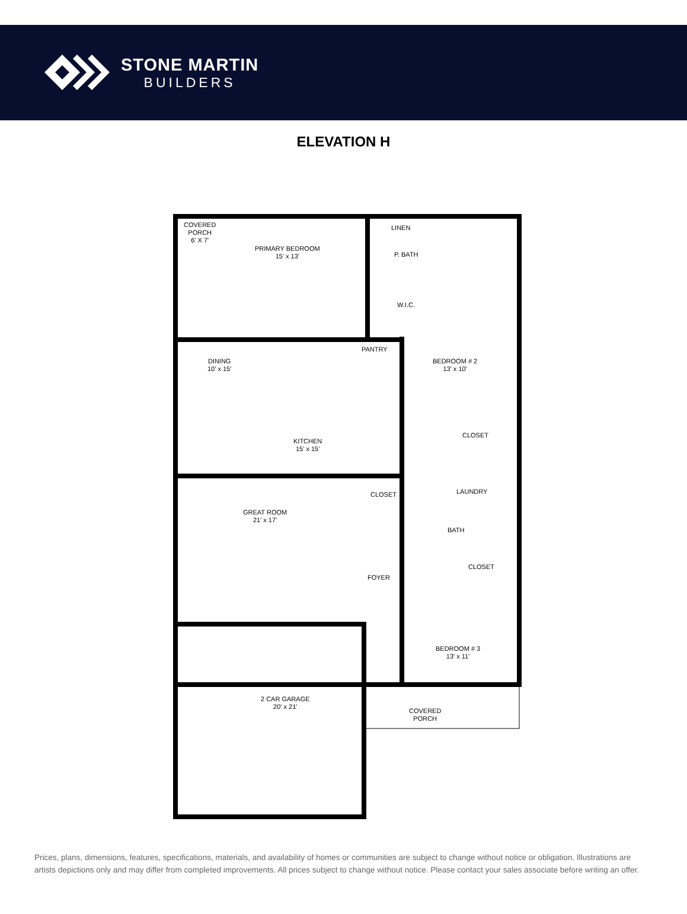STONE MARTIN
BUILDERS
ELEVATION H
COVERED
PORCH
6' X 7'
PRIMARY BEDROOM
15' x 13'
LINEN
P. BATH
W.I.C.
DINING
10' x 15'
PANTRY
BEDROOM # 2
13' x 10'
CLOSET
KITCHEN
15' x 15'
LAUNDRY
CLOSET
GREAT ROOM
21' x 17'
BATH
CLOSET
FOYER
BEDROOM # 3
13' x 11'
2 CAR GARAGE
20' x 21'
COVERED
PORCH
Prices, plans, dimensions, features, specifications, materials, and availability of homes or communities are subject to change without notice or obligation. Illustrations are artists depictions only and may differ from completed improvements. All prices subject to change without notice. Please contact your sales associate before writing an offer.